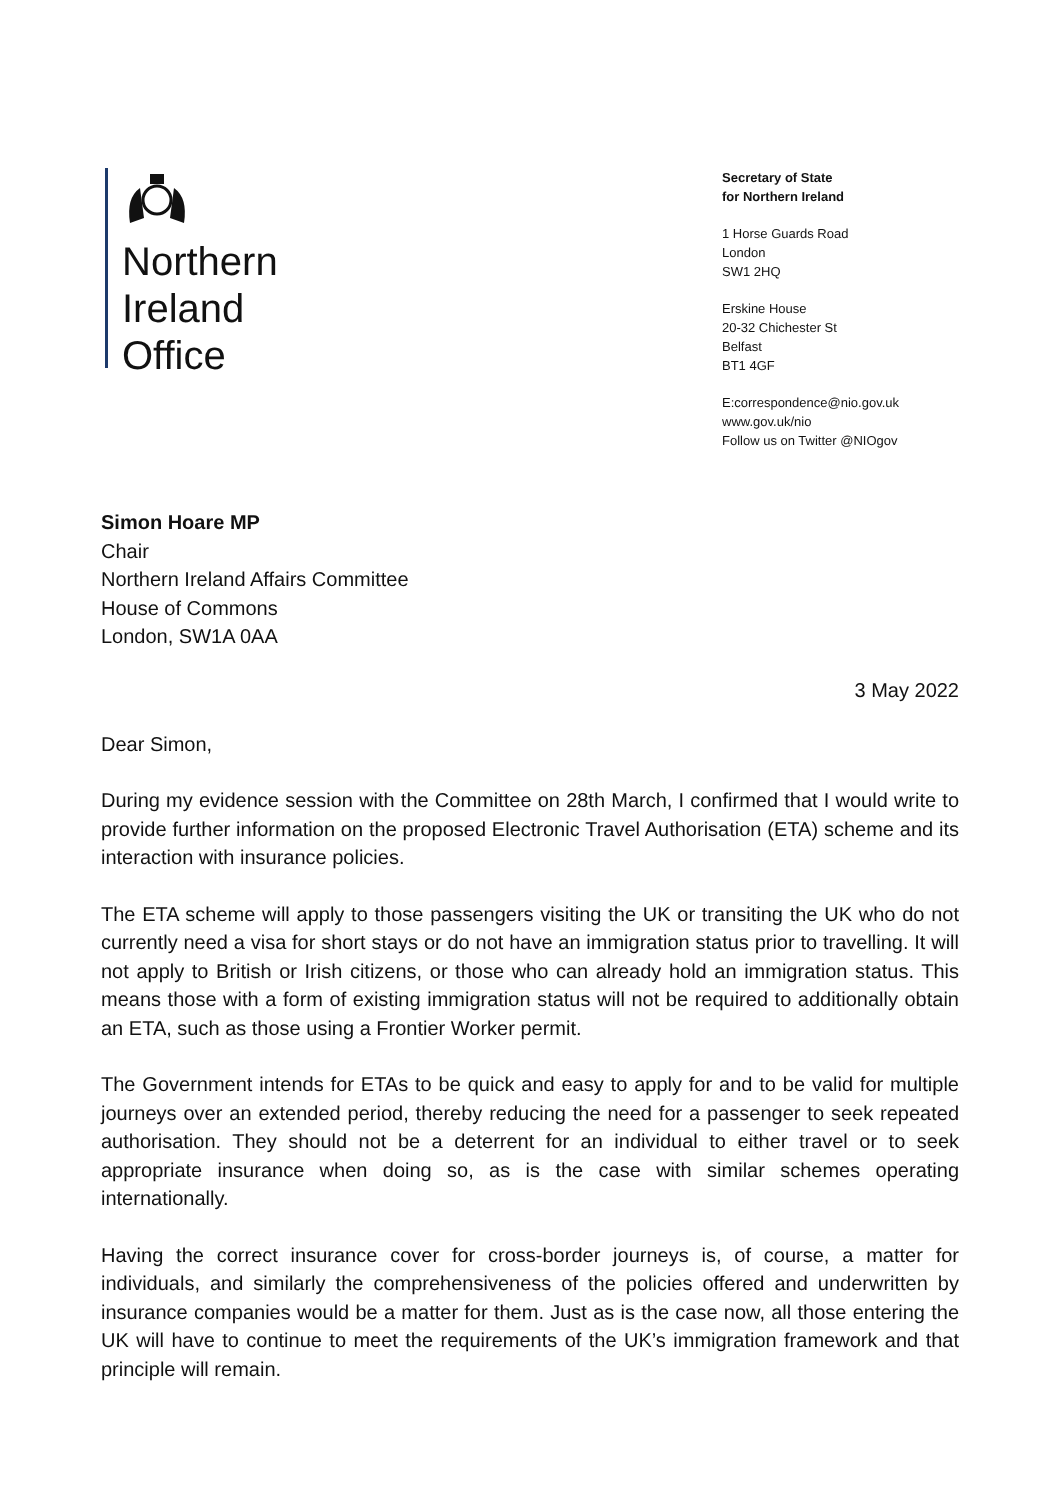Northern
Ireland
Office
Secretary of State
for Northern Ireland
1 Horse Guards Road
London
SW1 2HQ
Erskine House
20-32 Chichester St
Belfast
BT1 4GF
E:correspondence@nio.gov.uk
www.gov.uk/nio
Follow us on Twitter @NIOgov
Simon Hoare MP
Chair
Northern Ireland Affairs Committee
House of Commons
London, SW1A 0AA
3 May 2022
Dear Simon,
During my evidence session with the Committee on 28th March, I confirmed that I would write to provide further information on the proposed Electronic Travel Authorisation (ETA) scheme and its interaction with insurance policies.
The ETA scheme will apply to those passengers visiting the UK or transiting the UK who do not currently need a visa for short stays or do not have an immigration status prior to travelling. It will not apply to British or Irish citizens, or those who can already hold an immigration status. This means those with a form of existing immigration status will not be required to additionally obtain an ETA, such as those using a Frontier Worker permit.
The Government intends for ETAs to be quick and easy to apply for and to be valid for multiple journeys over an extended period, thereby reducing the need for a passenger to seek repeated authorisation. They should not be a deterrent for an individual to either travel or to seek appropriate insurance when doing so, as is the case with similar schemes operating internationally.
Having the correct insurance cover for cross-border journeys is, of course, a matter for individuals, and similarly the comprehensiveness of the policies offered and underwritten by insurance companies would be a matter for them. Just as is the case now, all those entering the UK will have to continue to meet the requirements of the UK’s immigration framework and that principle will remain.